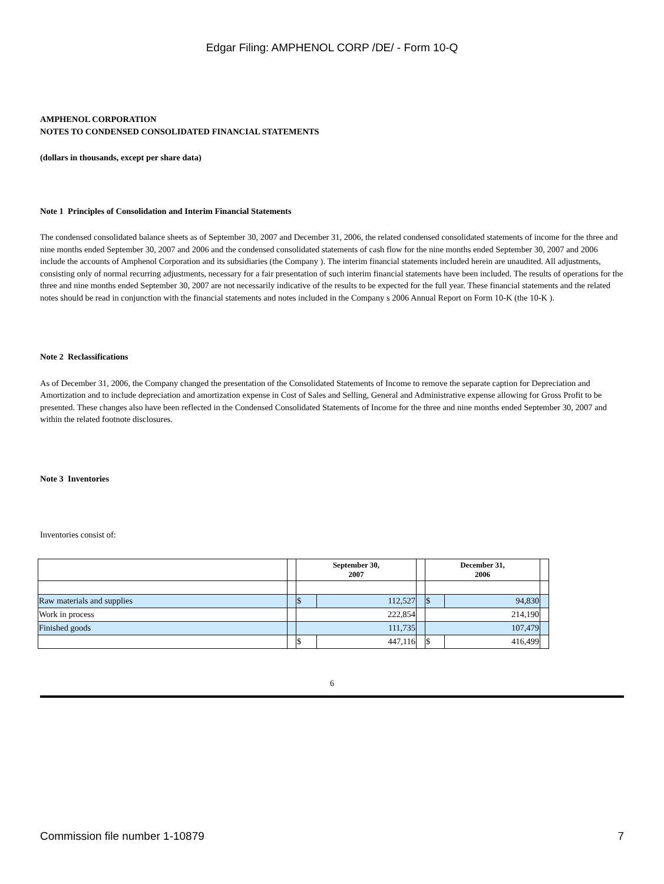Edgar Filing: AMPHENOL CORP /DE/ - Form 10-Q
AMPHENOL CORPORATION
NOTES TO CONDENSED CONSOLIDATED FINANCIAL STATEMENTS
(dollars in thousands, except per share data)
Note 1 Principles of Consolidation and Interim Financial Statements
The condensed consolidated balance sheets as of September 30, 2007 and December 31, 2006, the related condensed consolidated statements of income for the three and nine months ended September 30, 2007 and 2006 and the condensed consolidated statements of cash flow for the nine months ended September 30, 2007 and 2006 include the accounts of Amphenol Corporation and its subsidiaries (the Company ). The interim financial statements included herein are unaudited. All adjustments, consisting only of normal recurring adjustments, necessary for a fair presentation of such interim financial statements have been included. The results of operations for the three and nine months ended September 30, 2007 are not necessarily indicative of the results to be expected for the full year. These financial statements and the related notes should be read in conjunction with the financial statements and notes included in the Company s 2006 Annual Report on Form 10-K (the 10-K ).
Note 2 Reclassifications
As of December 31, 2006, the Company changed the presentation of the Consolidated Statements of Income to remove the separate caption for Depreciation and Amortization and to include depreciation and amortization expense in Cost of Sales and Selling, General and Administrative expense allowing for Gross Profit to be presented. These changes also have been reflected in the Condensed Consolidated Statements of Income for the three and nine months ended September 30, 2007 and within the related footnote disclosures.
Note 3 Inventories
Inventories consist of:
| | | September 30, 2007 | | | December 31, 2006 | | |
| --- | --- | --- | --- | --- | --- | --- | --- |
| Raw materials and supplies | | $ | 112,527 | | $ | 94,830 | |
| Work in process | | 222,854 | | | 214,190 | | |
| Finished goods | | 111,735 | | | 107,479 | | |
| | | $ | 447,116 | | $ | 416,499 | |
6
Commission file number 1-10879 7